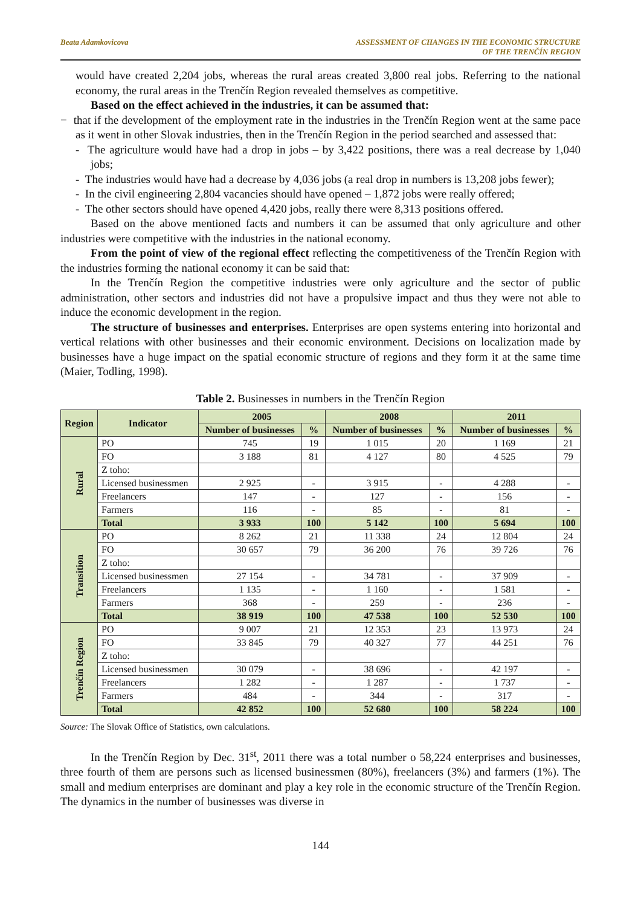Beata Adamkovicova ASSESSMENT OF CHANGES IN THE ECONOMIC STRUCTURE
OF THE TRENČÍN REGION
would have created 2,204 jobs, whereas the rural areas created 3,800 real jobs. Referring to the national economy, the rural areas in the Trenčín Region revealed themselves as competitive.
Based on the effect achieved in the industries, it can be assumed that:
− that if the development of the employment rate in the industries in the Trenčín Region went at the same pace as it went in other Slovak industries, then in the Trenčín Region in the period searched and assessed that:
- The agriculture would have had a drop in jobs – by 3,422 positions, there was a real decrease by 1,040 jobs;
- The industries would have had a decrease by 4,036 jobs (a real drop in numbers is 13,208 jobs fewer);
- In the civil engineering 2,804 vacancies should have opened – 1,872 jobs were really offered;
- The other sectors should have opened 4,420 jobs, really there were 8,313 positions offered.
Based on the above mentioned facts and numbers it can be assumed that only agriculture and other industries were competitive with the industries in the national economy.
From the point of view of the regional effect reflecting the competitiveness of the Trenčín Region with the industries forming the national economy it can be said that:
In the Trenčín Region the competitive industries were only agriculture and the sector of public administration, other sectors and industries did not have a propulsive impact and thus they were not able to induce the economic development in the region.
The structure of businesses and enterprises. Enterprises are open systems entering into horizontal and vertical relations with other businesses and their economic environment. Decisions on localization made by businesses have a huge impact on the spatial economic structure of regions and they form it at the same time (Maier, Todling, 1998).
Table 2. Businesses in numbers in the Trenčín Region
| Region | Indicator | 2005 | | 2008 | | 2011 | |
| --- | --- | --- | --- | --- | --- | --- | --- |
| | | Number of businesses | % | Number of businesses | % | Number of businesses | % |
| Rural | PO | 745 | 19 | 1 015 | 20 | 1 169 | 21 |
| | FO | 3 188 | 81 | 4 127 | 80 | 4 525 | 79 |
| | Z toho: | | | | | | |
| | Licensed businessmen | 2 925 | - | 3 915 | - | 4 288 | - |
| | Freelancers | 147 | - | 127 | - | 156 | - |
| | Farmers | 116 | - | 85 | - | 81 | - |
| | Total | 3 933 | 100 | 5 142 | 100 | 5 694 | 100 |
| Transition | PO | 8 262 | 21 | 11 338 | 24 | 12 804 | 24 |
| | FO | 30 657 | 79 | 36 200 | 76 | 39 726 | 76 |
| | Z toho: | | | | | | |
| | Licensed businessmen | 27 154 | - | 34 781 | - | 37 909 | - |
| | Freelancers | 1 135 | - | 1 160 | - | 1 581 | - |
| | Farmers | 368 | - | 259 | - | 236 | - |
| | Total | 38 919 | 100 | 47 538 | 100 | 52 530 | 100 |
| Trenčín Region | PO | 9 007 | 21 | 12 353 | 23 | 13 973 | 24 |
| | FO | 33 845 | 79 | 40 327 | 77 | 44 251 | 76 |
| | Z toho: | | | | | | |
| | Licensed businessmen | 30 079 | - | 38 696 | - | 42 197 | - |
| | Freelancers | 1 282 | - | 1 287 | - | 1 737 | - |
| | Farmers | 484 | - | 344 | - | 317 | - |
| | Total | 42 852 | 100 | 52 680 | 100 | 58 224 | 100 |
Source: The Slovak Office of Statistics, own calculations.
In the Trenčín Region by Dec. 31<sup>st</sup>, 2011 there was a total number o 58,224 enterprises and businesses, three fourth of them are persons such as licensed businessmen (80%), freelancers (3%) and farmers (1%). The small and medium enterprises are dominant and play a key role in the economic structure of the Trenčín Region. The dynamics in the number of businesses was diverse in
144